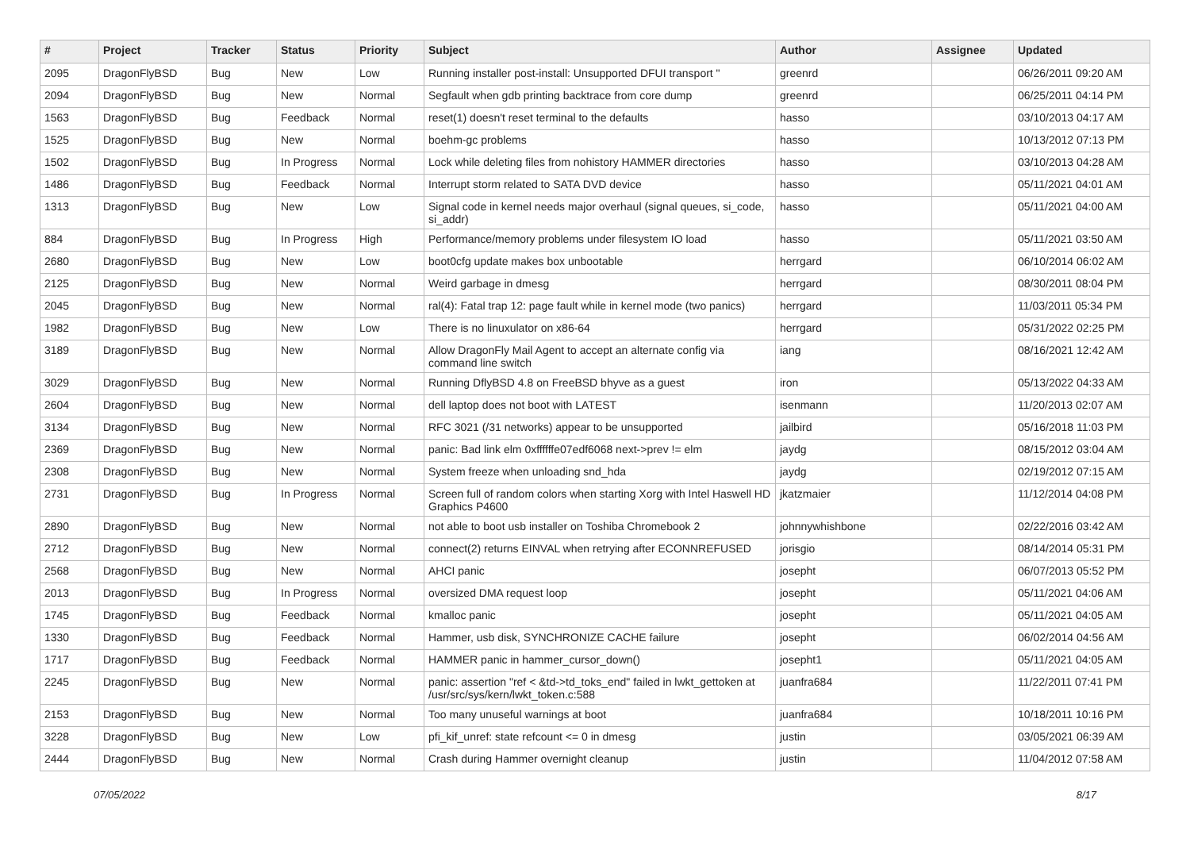| # | Project | Tracker | Status | Priority | Subject | Author | Assignee | Updated |
| --- | --- | --- | --- | --- | --- | --- | --- | --- |
| 2095 | DragonFlyBSD | Bug | New | Low | Running installer post-install: Unsupported DFUI transport " | greenrd | | 06/26/2011 09:20 AM |
| 2094 | DragonFlyBSD | Bug | New | Normal | Segfault when gdb printing backtrace from core dump | greenrd | | 06/25/2011 04:14 PM |
| 1563 | DragonFlyBSD | Bug | Feedback | Normal | reset(1) doesn't reset terminal to the defaults | hasso | | 03/10/2013 04:17 AM |
| 1525 | DragonFlyBSD | Bug | New | Normal | boehm-gc problems | hasso | | 10/13/2012 07:13 PM |
| 1502 | DragonFlyBSD | Bug | In Progress | Normal | Lock while deleting files from nohistory HAMMER directories | hasso | | 03/10/2013 04:28 AM |
| 1486 | DragonFlyBSD | Bug | Feedback | Normal | Interrupt storm related to SATA DVD device | hasso | | 05/11/2021 04:01 AM |
| 1313 | DragonFlyBSD | Bug | New | Low | Signal code in kernel needs major overhaul (signal queues, si_code, si_addr) | hasso | | 05/11/2021 04:00 AM |
| 884 | DragonFlyBSD | Bug | In Progress | High | Performance/memory problems under filesystem IO load | hasso | | 05/11/2021 03:50 AM |
| 2680 | DragonFlyBSD | Bug | New | Low | boot0cfg update makes box unbootable | herrgard | | 06/10/2014 06:02 AM |
| 2125 | DragonFlyBSD | Bug | New | Normal | Weird garbage in dmesg | herrgard | | 08/30/2011 08:04 PM |
| 2045 | DragonFlyBSD | Bug | New | Normal | ral(4): Fatal trap 12: page fault while in kernel mode (two panics) | herrgard | | 11/03/2011 05:34 PM |
| 1982 | DragonFlyBSD | Bug | New | Low | There is no linuxulator on x86-64 | herrgard | | 05/31/2022 02:25 PM |
| 3189 | DragonFlyBSD | Bug | New | Normal | Allow DragonFly Mail Agent to accept an alternate config via command line switch | iang | | 08/16/2021 12:42 AM |
| 3029 | DragonFlyBSD | Bug | New | Normal | Running DflyBSD 4.8 on FreeBSD bhyve as a guest | iron | | 05/13/2022 04:33 AM |
| 2604 | DragonFlyBSD | Bug | New | Normal | dell laptop does not boot with LATEST | isenmann | | 11/20/2013 02:07 AM |
| 3134 | DragonFlyBSD | Bug | New | Normal | RFC 3021 (/31 networks) appear to be unsupported | jailbird | | 05/16/2018 11:03 PM |
| 2369 | DragonFlyBSD | Bug | New | Normal | panic: Bad link elm 0xffffffe07edf6068 next->prev != elm | jaydg | | 08/15/2012 03:04 AM |
| 2308 | DragonFlyBSD | Bug | New | Normal | System freeze when unloading snd_hda | jaydg | | 02/19/2012 07:15 AM |
| 2731 | DragonFlyBSD | Bug | In Progress | Normal | Screen full of random colors when starting Xorg with Intel Haswell HD Graphics P4600 | jkatzmaier | | 11/12/2014 04:08 PM |
| 2890 | DragonFlyBSD | Bug | New | Normal | not able to boot usb installer on Toshiba Chromebook 2 | johnnywhishbone | | 02/22/2016 03:42 AM |
| 2712 | DragonFlyBSD | Bug | New | Normal | connect(2) returns EINVAL when retrying after ECONNREFUSED | jorisgio | | 08/14/2014 05:31 PM |
| 2568 | DragonFlyBSD | Bug | New | Normal | AHCI panic | josepht | | 06/07/2013 05:52 PM |
| 2013 | DragonFlyBSD | Bug | In Progress | Normal | oversized DMA request loop | josepht | | 05/11/2021 04:06 AM |
| 1745 | DragonFlyBSD | Bug | Feedback | Normal | kmalloc panic | josepht | | 05/11/2021 04:05 AM |
| 1330 | DragonFlyBSD | Bug | Feedback | Normal | Hammer, usb disk, SYNCHRONIZE CACHE failure | josepht | | 06/02/2014 04:56 AM |
| 1717 | DragonFlyBSD | Bug | Feedback | Normal | HAMMER panic in hammer_cursor_down() | josepht1 | | 05/11/2021 04:05 AM |
| 2245 | DragonFlyBSD | Bug | New | Normal | panic: assertion "ref < &td->td_toks_end" failed in lwkt_gettoken at /usr/src/sys/kern/lwkt_token.c:588 | juanfra684 | | 11/22/2011 07:41 PM |
| 2153 | DragonFlyBSD | Bug | New | Normal | Too many unuseful warnings at boot | juanfra684 | | 10/18/2011 10:16 PM |
| 3228 | DragonFlyBSD | Bug | New | Low | pfi_kif_unref: state refcount <= 0 in dmesg | justin | | 03/05/2021 06:39 AM |
| 2444 | DragonFlyBSD | Bug | New | Normal | Crash during Hammer overnight cleanup | justin | | 11/04/2012 07:58 AM |
07/05/2022 8/17